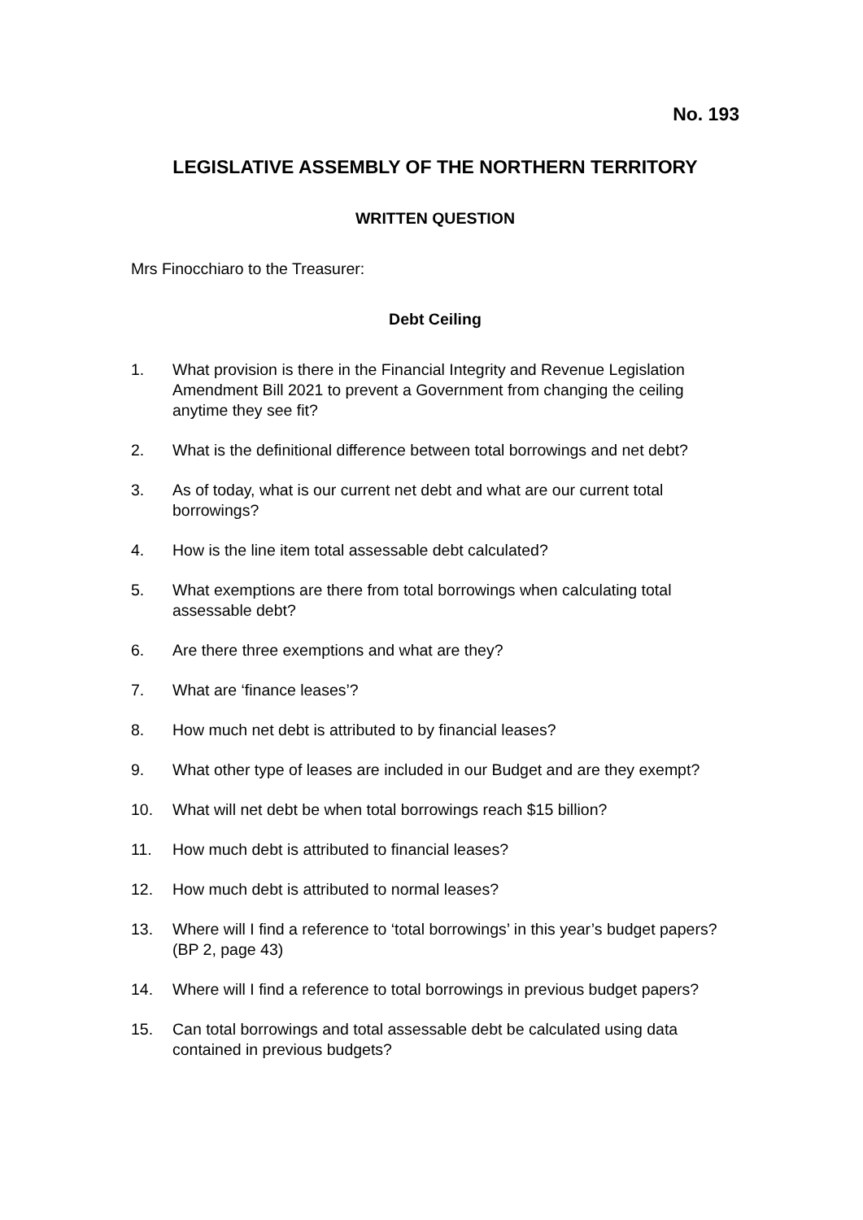No. 193
LEGISLATIVE ASSEMBLY OF THE NORTHERN TERRITORY
WRITTEN QUESTION
Mrs Finocchiaro to the Treasurer:
Debt Ceiling
1. What provision is there in the Financial Integrity and Revenue Legislation Amendment Bill 2021 to prevent a Government from changing the ceiling anytime they see fit?
2. What is the definitional difference between total borrowings and net debt?
3. As of today, what is our current net debt and what are our current total borrowings?
4. How is the line item total assessable debt calculated?
5. What exemptions are there from total borrowings when calculating total assessable debt?
6. Are there three exemptions and what are they?
7. What are ‘finance leases’?
8. How much net debt is attributed to by financial leases?
9. What other type of leases are included in our Budget and are they exempt?
10. What will net debt be when total borrowings reach $15 billion?
11. How much debt is attributed to financial leases?
12. How much debt is attributed to normal leases?
13. Where will I find a reference to ‘total borrowings’ in this year’s budget papers? (BP 2, page 43)
14. Where will I find a reference to total borrowings in previous budget papers?
15. Can total borrowings and total assessable debt be calculated using data contained in previous budgets?